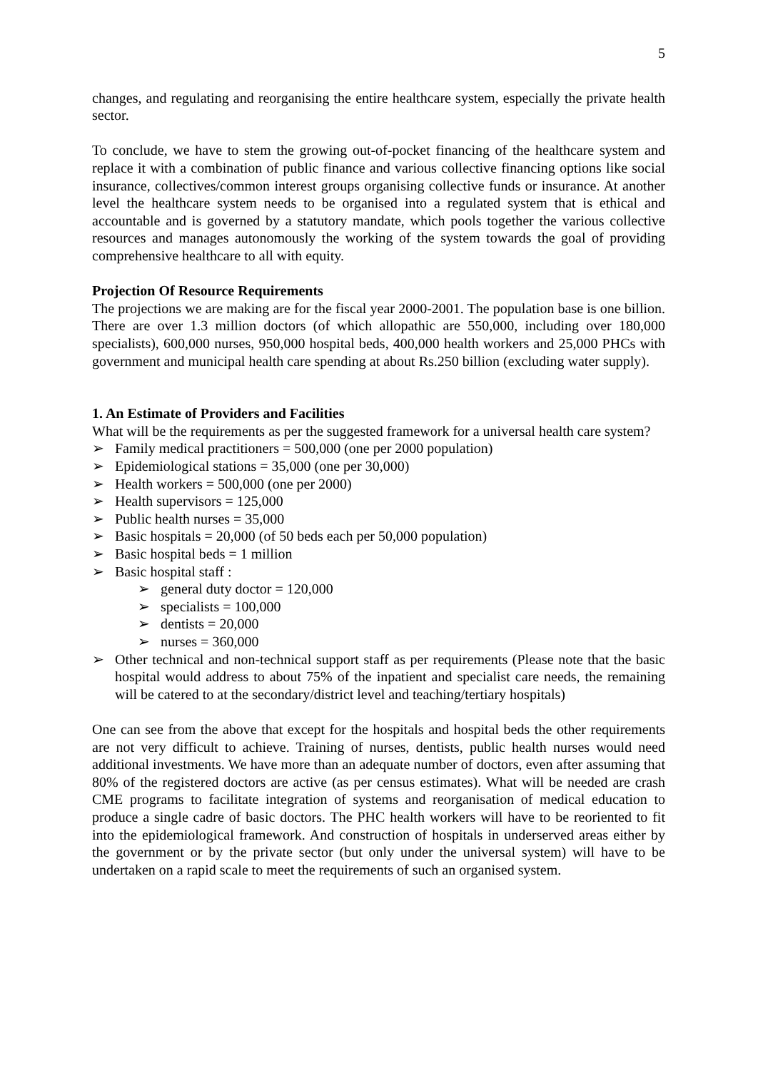5
changes, and regulating and reorganising the entire healthcare system, especially the private health sector.
To conclude, we have to stem the growing out-of-pocket financing of the healthcare system and replace it with a combination of public finance and various collective financing options like social insurance, collectives/common interest groups organising collective funds or insurance. At another level the healthcare system needs to be organised into a regulated system that is ethical and accountable and is governed by a statutory mandate, which pools together the various collective resources and manages autonomously the working of the system towards the goal of providing comprehensive healthcare to all with equity.
Projection Of Resource Requirements
The projections we are making are for the fiscal year 2000-2001. The population base is one billion. There are over 1.3 million doctors (of which allopathic are 550,000, including over 180,000 specialists), 600,000 nurses, 950,000 hospital beds, 400,000 health workers and 25,000 PHCs with government and municipal health care spending at about Rs.250 billion (excluding water supply).
1. An Estimate of Providers and Facilities
What will be the requirements as per the suggested framework for a universal health care system?
➢ Family medical practitioners = 500,000 (one per 2000 population)
➢ Epidemiological stations = 35,000 (one per 30,000)
➢ Health workers = 500,000 (one per 2000)
➢ Health supervisors = 125,000
➢ Public health nurses = 35,000
➢ Basic hospitals = 20,000 (of 50 beds each per 50,000 population)
➢ Basic hospital beds = 1 million
➢ Basic hospital staff :
➢ general duty doctor = 120,000
➢ specialists = 100,000
➢ dentists = 20,000
➢ nurses = 360,000
➢ Other technical and non-technical support staff as per requirements (Please note that the basic hospital would address to about 75% of the inpatient and specialist care needs, the remaining will be catered to at the secondary/district level and teaching/tertiary hospitals)
One can see from the above that except for the hospitals and hospital beds the other requirements are not very difficult to achieve. Training of nurses, dentists, public health nurses would need additional investments. We have more than an adequate number of doctors, even after assuming that 80% of the registered doctors are active (as per census estimates). What will be needed are crash CME programs to facilitate integration of systems and reorganisation of medical education to produce a single cadre of basic doctors. The PHC health workers will have to be reoriented to fit into the epidemiological framework. And construction of hospitals in underserved areas either by the government or by the private sector (but only under the universal system) will have to be undertaken on a rapid scale to meet the requirements of such an organised system.